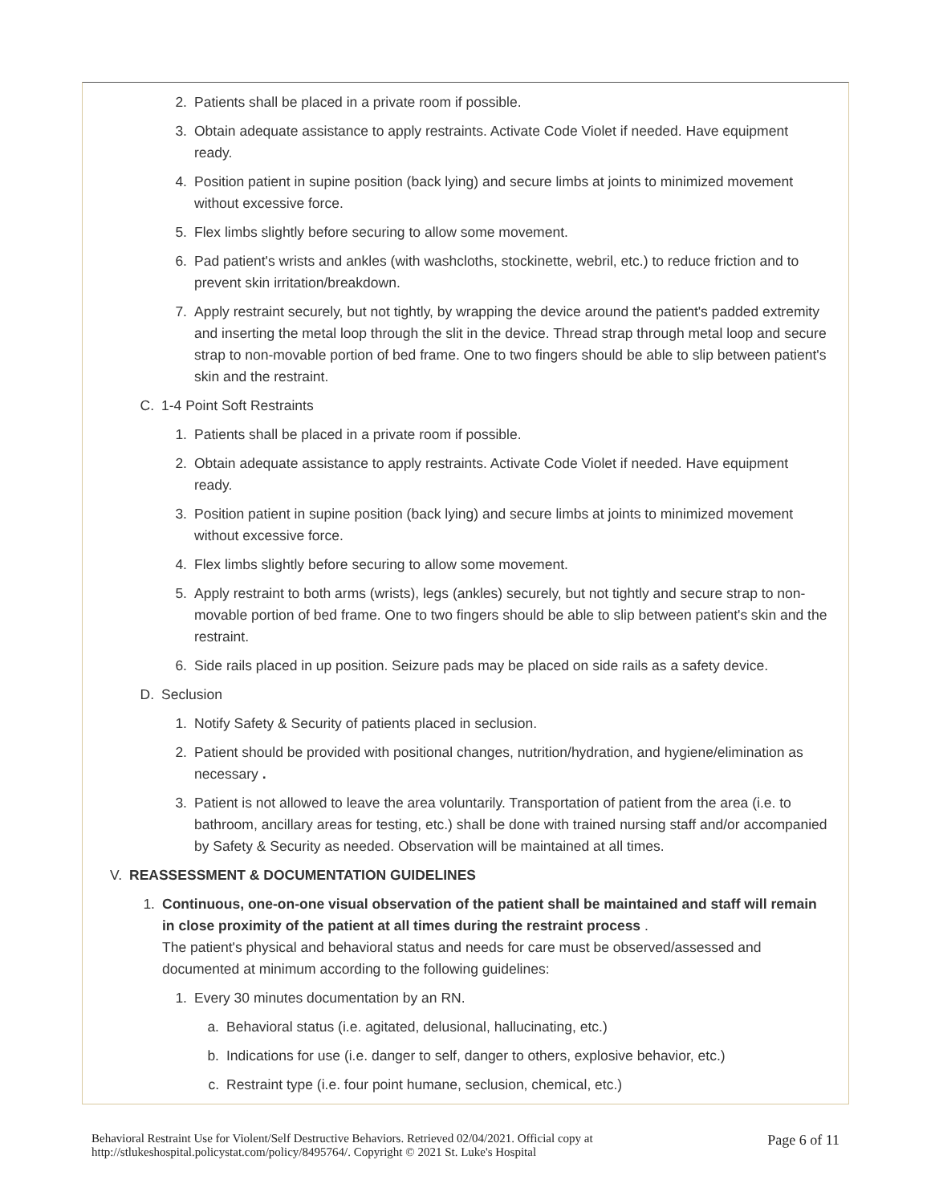2. Patients shall be placed in a private room if possible.
3. Obtain adequate assistance to apply restraints. Activate Code Violet if needed. Have equipment ready.
4. Position patient in supine position (back lying) and secure limbs at joints to minimized movement without excessive force.
5. Flex limbs slightly before securing to allow some movement.
6. Pad patient's wrists and ankles (with washcloths, stockinette, webril, etc.) to reduce friction and to prevent skin irritation/breakdown.
7. Apply restraint securely, but not tightly, by wrapping the device around the patient's padded extremity and inserting the metal loop through the slit in the device. Thread strap through metal loop and secure strap to non-movable portion of bed frame. One to two fingers should be able to slip between patient's skin and the restraint.
C. 1-4 Point Soft Restraints
1. Patients shall be placed in a private room if possible.
2. Obtain adequate assistance to apply restraints. Activate Code Violet if needed. Have equipment ready.
3. Position patient in supine position (back lying) and secure limbs at joints to minimized movement without excessive force.
4. Flex limbs slightly before securing to allow some movement.
5. Apply restraint to both arms (wrists), legs (ankles) securely, but not tightly and secure strap to non-movable portion of bed frame. One to two fingers should be able to slip between patient's skin and the restraint.
6. Side rails placed in up position. Seizure pads may be placed on side rails as a safety device.
D. Seclusion
1. Notify Safety & Security of patients placed in seclusion.
2. Patient should be provided with positional changes, nutrition/hydration, and hygiene/elimination as necessary .
3. Patient is not allowed to leave the area voluntarily. Transportation of patient from the area (i.e. to bathroom, ancillary areas for testing, etc.) shall be done with trained nursing staff and/or accompanied by Safety & Security as needed. Observation will be maintained at all times.
V. REASSESSMENT & DOCUMENTATION GUIDELINES
1. Continuous, one-on-one visual observation of the patient shall be maintained and staff will remain in close proximity of the patient at all times during the restraint process .
The patient's physical and behavioral status and needs for care must be observed/assessed and documented at minimum according to the following guidelines:
1. Every 30 minutes documentation by an RN.
a. Behavioral status (i.e. agitated, delusional, hallucinating, etc.)
b. Indications for use (i.e. danger to self, danger to others, explosive behavior, etc.)
c. Restraint type (i.e. four point humane, seclusion, chemical, etc.)
Behavioral Restraint Use for Violent/Self Destructive Behaviors. Retrieved 02/04/2021. Official copy at
http://stlukeshospital.policystat.com/policy/8495764/. Copyright © 2021 St. Luke's Hospital
Page 6 of 11